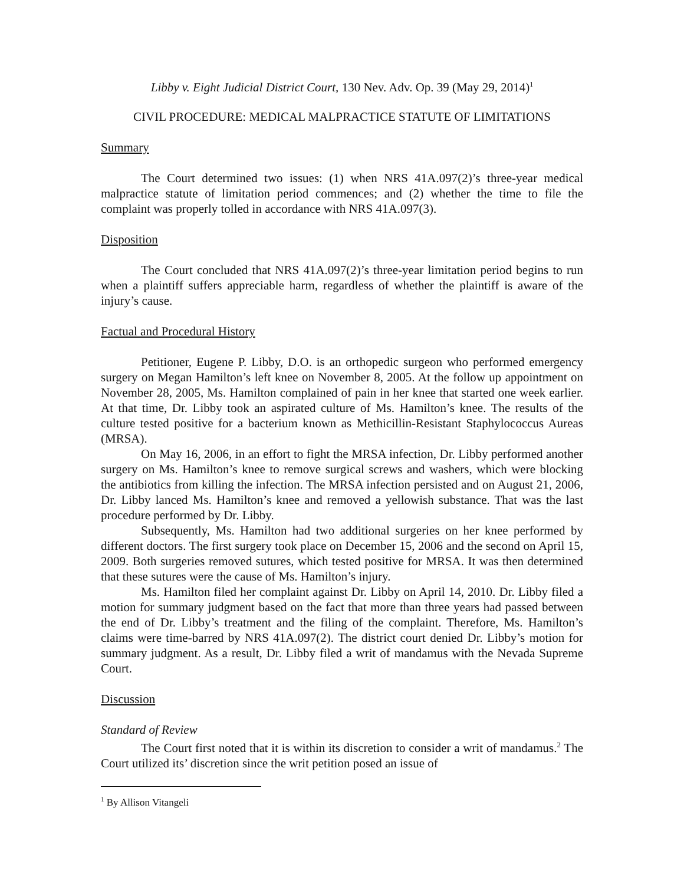Libby v. Eight Judicial District Court, 130 Nev. Adv. Op. 39 (May 29, 2014)<sup>1</sup>
CIVIL PROCEDURE: MEDICAL MALPRACTICE STATUTE OF LIMITATIONS
Summary
The Court determined two issues: (1) when NRS 41A.097(2)’s three-year medical malpractice statute of limitation period commences; and (2) whether the time to file the complaint was properly tolled in accordance with NRS 41A.097(3).
Disposition
The Court concluded that NRS 41A.097(2)’s three-year limitation period begins to run when a plaintiff suffers appreciable harm, regardless of whether the plaintiff is aware of the injury’s cause.
Factual and Procedural History
Petitioner, Eugene P. Libby, D.O. is an orthopedic surgeon who performed emergency surgery on Megan Hamilton’s left knee on November 8, 2005. At the follow up appointment on November 28, 2005, Ms. Hamilton complained of pain in her knee that started one week earlier. At that time, Dr. Libby took an aspirated culture of Ms. Hamilton’s knee. The results of the culture tested positive for a bacterium known as Methicillin-Resistant Staphylococcus Aureas (MRSA).
On May 16, 2006, in an effort to fight the MRSA infection, Dr. Libby performed another surgery on Ms. Hamilton’s knee to remove surgical screws and washers, which were blocking the antibiotics from killing the infection. The MRSA infection persisted and on August 21, 2006, Dr. Libby lanced Ms. Hamilton’s knee and removed a yellowish substance. That was the last procedure performed by Dr. Libby.
Subsequently, Ms. Hamilton had two additional surgeries on her knee performed by different doctors. The first surgery took place on December 15, 2006 and the second on April 15, 2009. Both surgeries removed sutures, which tested positive for MRSA. It was then determined that these sutures were the cause of Ms. Hamilton’s injury.
Ms. Hamilton filed her complaint against Dr. Libby on April 14, 2010. Dr. Libby filed a motion for summary judgment based on the fact that more than three years had passed between the end of Dr. Libby’s treatment and the filing of the complaint. Therefore, Ms. Hamilton’s claims were time-barred by NRS 41A.097(2). The district court denied Dr. Libby’s motion for summary judgment. As a result, Dr. Libby filed a writ of mandamus with the Nevada Supreme Court.
Discussion
Standard of Review
The Court first noted that it is within its discretion to consider a writ of mandamus.<sup>2</sup> The Court utilized its’ discretion since the writ petition posed an issue of
<sup>1</sup> By Allison Vitangeli